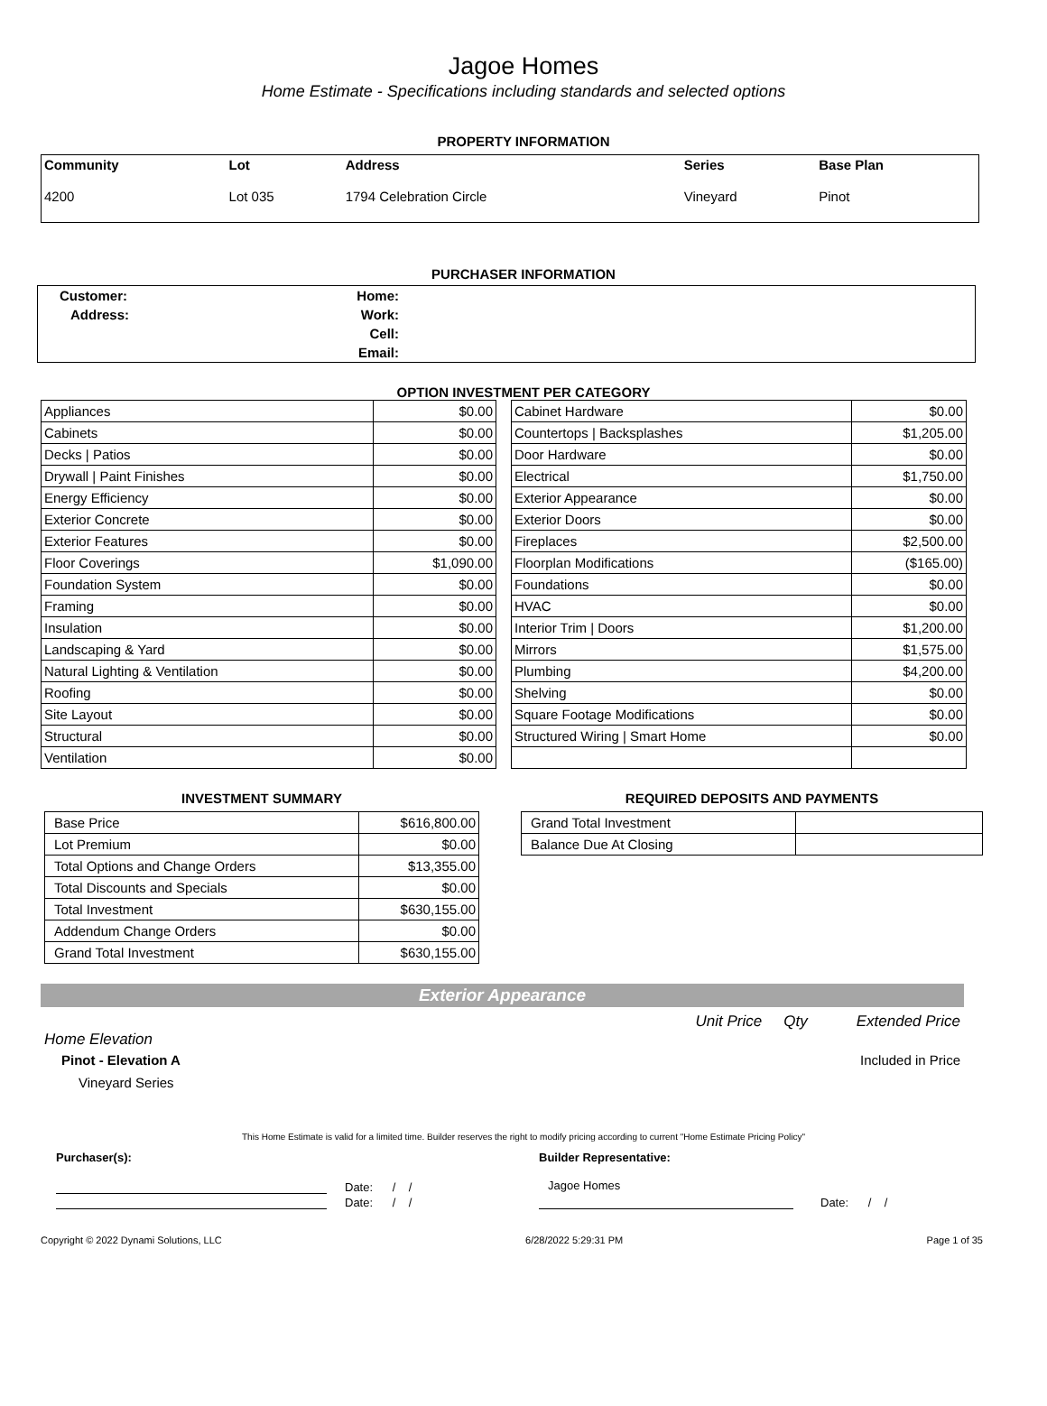Jagoe Homes
Home Estimate - Specifications including standards and selected options
PROPERTY INFORMATION
| Community | Lot | Address | Series | Base Plan |
| 4200 | Lot 035 | 1794 Celebration Circle | Vineyard | Pinot |
PURCHASER INFORMATION
| Customer: | Home: | |
| Address: | Work: | |
| | Cell: | |
| | Email: | |
OPTION INVESTMENT PER CATEGORY
| Appliances | $0.00 |
| Cabinets | $0.00 |
| Decks / Patios | $0.00 |
| Drywall / Paint Finishes | $0.00 |
| Energy Efficiency | $0.00 |
| Exterior Concrete | $0.00 |
| Exterior Features | $0.00 |
| Floor Coverings | $1,090.00 |
| Foundation System | $0.00 |
| Framing | $0.00 |
| Insulation | $0.00 |
| Landscaping & Yard | $0.00 |
| Natural Lighting & Ventilation | $0.00 |
| Roofing | $0.00 |
| Site Layout | $0.00 |
| Structural | $0.00 |
| Ventilation | $0.00 |
| Cabinet Hardware | $0.00 |
| Countertops / Backsplashes | $1,205.00 |
| Door Hardware | $0.00 |
| Electrical | $1,750.00 |
| Exterior Appearance | $0.00 |
| Exterior Doors | $0.00 |
| Fireplaces | $2,500.00 |
| Floorplan Modifications | ($165.00) |
| Foundations | $0.00 |
| HVAC | $0.00 |
| Interior Trim / Doors | $1,200.00 |
| Mirrors | $1,575.00 |
| Plumbing | $4,200.00 |
| Shelving | $0.00 |
| Square Footage Modifications | $0.00 |
| Structured Wiring / Smart Home | $0.00 |
INVESTMENT SUMMARY
| Base Price | $616,800.00 |
| Lot Premium | $0.00 |
| Total Options and Change Orders | $13,355.00 |
| Total Discounts and Specials | $0.00 |
| Total Investment | $630,155.00 |
| Addendum Change Orders | $0.00 |
| Grand Total Investment | $630,155.00 |
REQUIRED DEPOSITS AND PAYMENTS
| Grand Total Investment | |
| Balance Due At Closing | |
Exterior Appearance
Unit Price Qty Extended Price
Home Elevation
Pinot - Elevation A Included in Price
Vineyard Series
This Home Estimate is valid for a limited time. Builder reserves the right to modify pricing according to current "Home Estimate Pricing Policy"
Purchaser(s):
Date: / /
Date: / /
Builder Representative:
Jagoe Homes
Date: / /
Copyright © 2022 Dynami Solutions, LLC 6/28/2022 5:29:31 PM Page 1 of 35